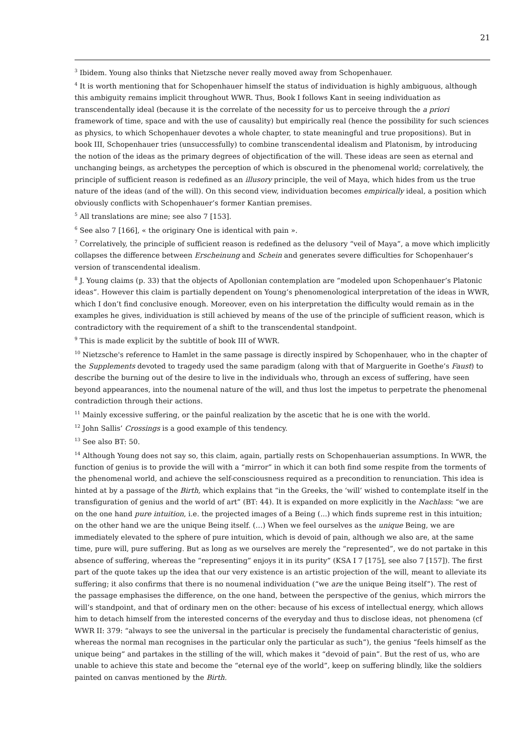21
<sup>3</sup> Ibidem. Young also thinks that Nietzsche never really moved away from Schopenhauer.
<sup>4</sup> It is worth mentioning that for Schopenhauer himself the status of individuation is highly ambiguous, although this ambiguity remains implicit throughout WWR. Thus, Book I follows Kant in seeing individuation as transcendentally ideal (because it is the correlate of the necessity for us to perceive through the a priori framework of time, space and with the use of causality) but empirically real (hence the possibility for such sciences as physics, to which Schopenhauer devotes a whole chapter, to state meaningful and true propositions). But in book III, Schopenhauer tries (unsuccessfully) to combine transcendental idealism and Platonism, by introducing the notion of the ideas as the primary degrees of objectification of the will. These ideas are seen as eternal and unchanging beings, as archetypes the perception of which is obscured in the phenomenal world; correlatively, the principle of sufficient reason is redefined as an illusory principle, the veil of Maya, which hides from us the true nature of the ideas (and of the will). On this second view, individuation becomes empirically ideal, a position which obviously conflicts with Schopenhauer’s former Kantian premises.
<sup>5</sup> All translations are mine; see also 7 [153].
<sup>6</sup> See also 7 [166], « the originary One is identical with pain ».
<sup>7</sup> Correlatively, the principle of sufficient reason is redefined as the delusory “veil of Maya”, a move which implicitly collapses the difference between Erscheinung and Schein and generates severe difficulties for Schopenhauer’s version of transcendental idealism.
<sup>8</sup> J. Young claims (p. 33) that the objects of Apollonian contemplation are “modeled upon Schopenhauer’s Platonic ideas”. However this claim is partially dependent on Young’s phenomenological interpretation of the ideas in WWR, which I don’t find conclusive enough. Moreover, even on his interpretation the difficulty would remain as in the examples he gives, individuation is still achieved by means of the use of the principle of sufficient reason, which is contradictory with the requirement of a shift to the transcendental standpoint.
<sup>9</sup> This is made explicit by the subtitle of book III of WWR.
<sup>10</sup> Nietzsche's reference to Hamlet in the same passage is directly inspired by Schopenhauer, who in the chapter of the Supplements devoted to tragedy used the same paradigm (along with that of Marguerite in Goethe’s Faust) to describe the burning out of the desire to live in the individuals who, through an excess of suffering, have seen beyond appearances, into the noumenal nature of the will, and thus lost the impetus to perpetrate the phenomenal contradiction through their actions.
<sup>11</sup> Mainly excessive suffering, or the painful realization by the ascetic that he is one with the world.
<sup>12</sup> John Sallis’ Crossings is a good example of this tendency.
<sup>13</sup> See also BT: 50.
<sup>14</sup> Although Young does not say so, this claim, again, partially rests on Schopenhauerian assumptions. In WWR, the function of genius is to provide the will with a “mirror” in which it can both find some respite from the torments of the phenomenal world, and achieve the self-consciousness required as a precondition to renunciation. This idea is hinted at by a passage of the Birth, which explains that “in the Greeks, the ‘will’ wished to contemplate itself in the transfiguration of genius and the world of art” (BT: 44). It is expanded on more explicitly in the Nachlass: “we are on the one hand pure intuition, i.e. the projected images of a Being (...) which finds supreme rest in this intuition; on the other hand we are the unique Being itself. (…) When we feel ourselves as the unique Being, we are immediately elevated to the sphere of pure intuition, which is devoid of pain, although we also are, at the same time, pure will, pure suffering. But as long as we ourselves are merely the “represented”, we do not partake in this absence of suffering, whereas the “representing” enjoys it in its purity” (KSA I 7 [175], see also 7 [157]). The first part of the quote takes up the idea that our very existence is an artistic projection of the will, meant to alleviate its suffering; it also confirms that there is no noumenal individuation (“we are the unique Being itself”). The rest of the passage emphasises the difference, on the one hand, between the perspective of the genius, which mirrors the will’s standpoint, and that of ordinary men on the other: because of his excess of intellectual energy, which allows him to detach himself from the interested concerns of the everyday and thus to disclose ideas, not phenomena (cf WWR II: 379: “always to see the universal in the particular is precisely the fundamental characteristic of genius, whereas the normal man recognises in the particular only the particular as such”), the genius “feels himself as the unique being” and partakes in the stilling of the will, which makes it “devoid of pain”. But the rest of us, who are unable to achieve this state and become the “eternal eye of the world”, keep on suffering blindly, like the soldiers painted on canvas mentioned by the Birth.